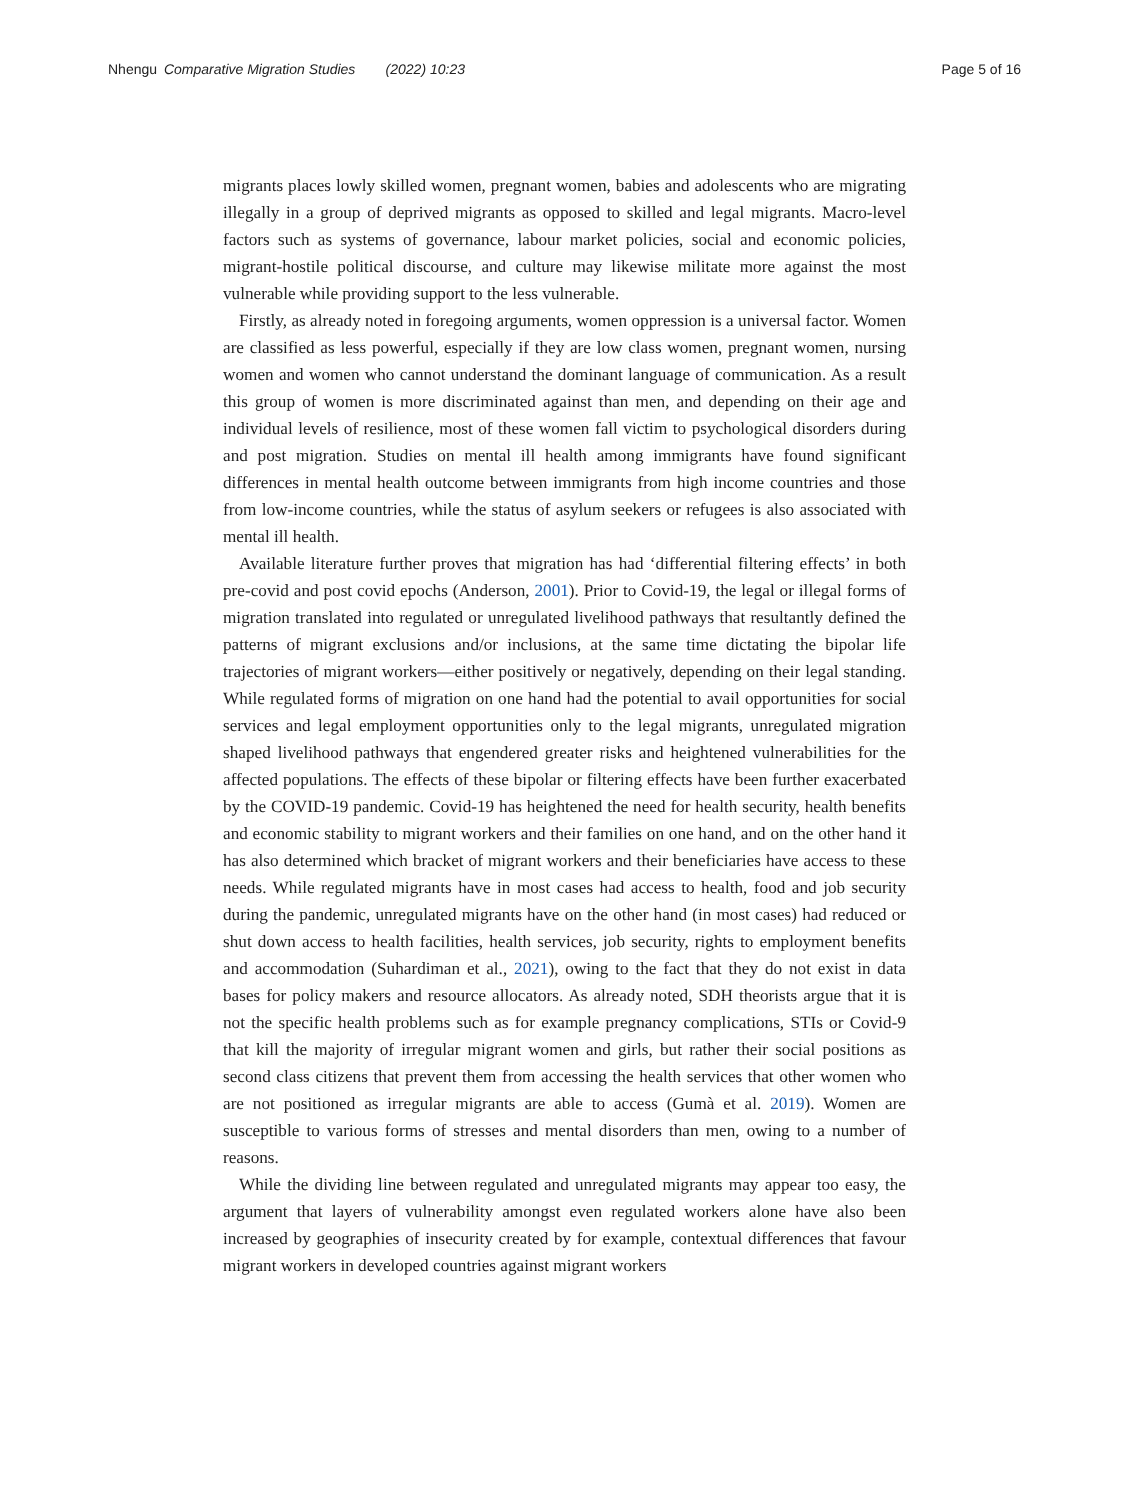Nhengu Comparative Migration Studies (2022) 10:23
Page 5 of 16
migrants places lowly skilled women, pregnant women, babies and adolescents who are migrating illegally in a group of deprived migrants as opposed to skilled and legal migrants. Macro-level factors such as systems of governance, labour market policies, social and economic policies, migrant-hostile political discourse, and culture may likewise militate more against the most vulnerable while providing support to the less vulnerable.
Firstly, as already noted in foregoing arguments, women oppression is a universal factor. Women are classified as less powerful, especially if they are low class women, pregnant women, nursing women and women who cannot understand the dominant language of communication. As a result this group of women is more discriminated against than men, and depending on their age and individual levels of resilience, most of these women fall victim to psychological disorders during and post migration. Studies on mental ill health among immigrants have found significant differences in mental health outcome between immigrants from high income countries and those from low-income countries, while the status of asylum seekers or refugees is also associated with mental ill health.
Available literature further proves that migration has had ‘differential filtering effects’ in both pre-covid and post covid epochs (Anderson, 2001). Prior to Covid-19, the legal or illegal forms of migration translated into regulated or unregulated livelihood pathways that resultantly defined the patterns of migrant exclusions and/or inclusions, at the same time dictating the bipolar life trajectories of migrant workers—either positively or negatively, depending on their legal standing. While regulated forms of migration on one hand had the potential to avail opportunities for social services and legal employment opportunities only to the legal migrants, unregulated migration shaped livelihood pathways that engendered greater risks and heightened vulnerabilities for the affected populations. The effects of these bipolar or filtering effects have been further exacerbated by the COVID-19 pandemic. Covid-19 has heightened the need for health security, health benefits and economic stability to migrant workers and their families on one hand, and on the other hand it has also determined which bracket of migrant workers and their beneficiaries have access to these needs. While regulated migrants have in most cases had access to health, food and job security during the pandemic, unregulated migrants have on the other hand (in most cases) had reduced or shut down access to health facilities, health services, job security, rights to employment benefits and accommodation (Suhardiman et al., 2021), owing to the fact that they do not exist in data bases for policy makers and resource allocators. As already noted, SDH theorists argue that it is not the specific health problems such as for example pregnancy complications, STIs or Covid-9 that kill the majority of irregular migrant women and girls, but rather their social positions as second class citizens that prevent them from accessing the health services that other women who are not positioned as irregular migrants are able to access (Gumà et al. 2019). Women are susceptible to various forms of stresses and mental disorders than men, owing to a number of reasons.
While the dividing line between regulated and unregulated migrants may appear too easy, the argument that layers of vulnerability amongst even regulated workers alone have also been increased by geographies of insecurity created by for example, contextual differences that favour migrant workers in developed countries against migrant workers